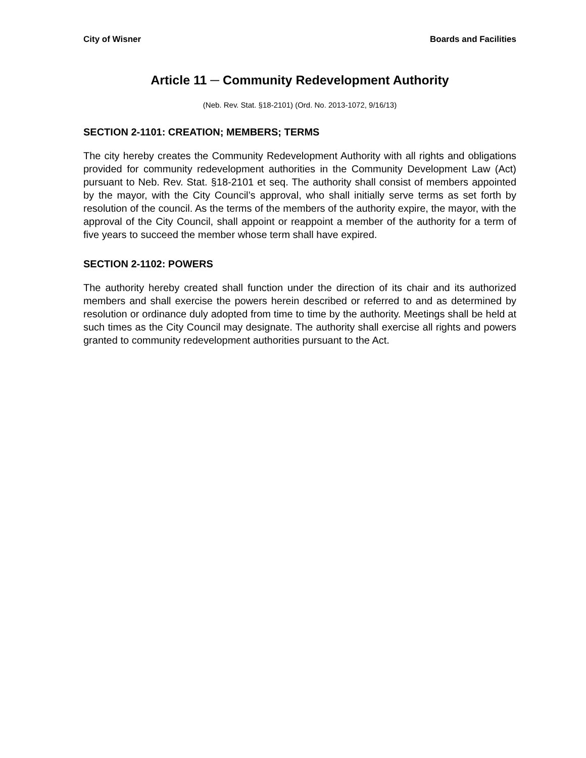City of Wisner Boards and Facilities
Article 11 ─ Community Redevelopment Authority
(Neb. Rev. Stat. §18-2101) (Ord. No. 2013-1072, 9/16/13)
SECTION 2-1101: CREATION; MEMBERS; TERMS
The city hereby creates the Community Redevelopment Authority with all rights and obligations provided for community redevelopment authorities in the Community Development Law (Act) pursuant to Neb. Rev. Stat. §18-2101 et seq. The authority shall consist of members appointed by the mayor, with the City Council’s approval, who shall initially serve terms as set forth by resolution of the council. As the terms of the members of the authority expire, the mayor, with the approval of the City Council, shall appoint or reappoint a member of the authority for a term of five years to succeed the member whose term shall have expired.
SECTION 2-1102: POWERS
The authority hereby created shall function under the direction of its chair and its authorized members and shall exercise the powers herein described or referred to and as determined by resolution or ordinance duly adopted from time to time by the authority. Meetings shall be held at such times as the City Council may designate. The authority shall exercise all rights and powers granted to community redevelopment authorities pursuant to the Act.